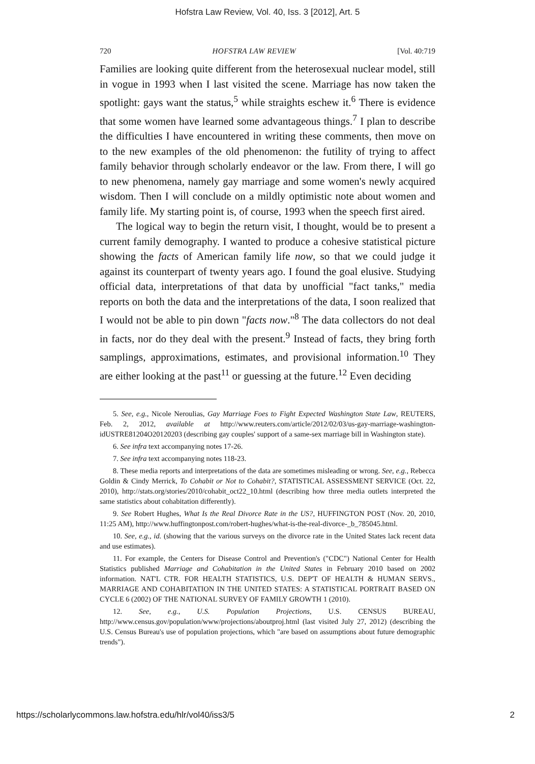Hofstra Law Review, Vol. 40, Iss. 3 [2012], Art. 5
720 HOFSTRA LAW REVIEW [Vol. 40:719
Families are looking quite different from the heterosexual nuclear model, still in vogue in 1993 when I last visited the scene. Marriage has now taken the spotlight: gays want the status,<sup>5</sup> while straights eschew it.<sup>6</sup> There is evidence that some women have learned some advantageous things.<sup>7</sup> I plan to describe the difficulties I have encountered in writing these comments, then move on to the new examples of the old phenomenon: the futility of trying to affect family behavior through scholarly endeavor or the law. From there, I will go to new phenomena, namely gay marriage and some women's newly acquired wisdom. Then I will conclude on a mildly optimistic note about women and family life. My starting point is, of course, 1993 when the speech first aired.
The logical way to begin the return visit, I thought, would be to present a current family demography. I wanted to produce a cohesive statistical picture showing the facts of American family life now, so that we could judge it against its counterpart of twenty years ago. I found the goal elusive. Studying official data, interpretations of that data by unofficial "fact tanks," media reports on both the data and the interpretations of the data, I soon realized that I would not be able to pin down "facts now."<sup>8</sup> The data collectors do not deal in facts, nor do they deal with the present.<sup>9</sup> Instead of facts, they bring forth samplings, approximations, estimates, and provisional information.<sup>10</sup> They are either looking at the past<sup>11</sup> or guessing at the future.<sup>12</sup> Even deciding
5. See, e.g., Nicole Neroulias, Gay Marriage Foes to Fight Expected Washington State Law, REUTERS, Feb. 2, 2012, available at http://www.reuters.com/article/2012/02/03/us-gay-marriage-washington-idUSTRE81204O20120203 (describing gay couples' support of a same-sex marriage bill in Washington state).
6. See infra text accompanying notes 17-26.
7. See infra text accompanying notes 118-23.
8. These media reports and interpretations of the data are sometimes misleading or wrong. See, e.g., Rebecca Goldin & Cindy Merrick, To Cohabit or Not to Cohabit?, STATISTICAL ASSESSMENT SERVICE (Oct. 22, 2010), http://stats.org/stories/2010/cohabit_oct22_10.html (describing how three media outlets interpreted the same statistics about cohabitation differently).
9. See Robert Hughes, What Is the Real Divorce Rate in the US?, HUFFINGTON POST (Nov. 20, 2010, 11:25 AM), http://www.huffingtonpost.com/robert-hughes/what-is-the-real-divorce-_b_785045.html.
10. See, e.g., id. (showing that the various surveys on the divorce rate in the United States lack recent data and use estimates).
11. For example, the Centers for Disease Control and Prevention's ("CDC") National Center for Health Statistics published Marriage and Cohabitation in the United States in February 2010 based on 2002 information. NAT'L CTR. FOR HEALTH STATISTICS, U.S. DEP'T OF HEALTH & HUMAN SERVS., MARRIAGE AND COHABITATION IN THE UNITED STATES: A STATISTICAL PORTRAIT BASED ON CYCLE 6 (2002) OF THE NATIONAL SURVEY OF FAMILY GROWTH 1 (2010).
12. See, e.g., U.S. Population Projections, U.S. CENSUS BUREAU, http://www.census.gov/population/www/projections/aboutproj.html (last visited July 27, 2012) (describing the U.S. Census Bureau's use of population projections, which "are based on assumptions about future demographic trends").
https://scholarlycommons.law.hofstra.edu/hlr/vol40/iss3/5 2